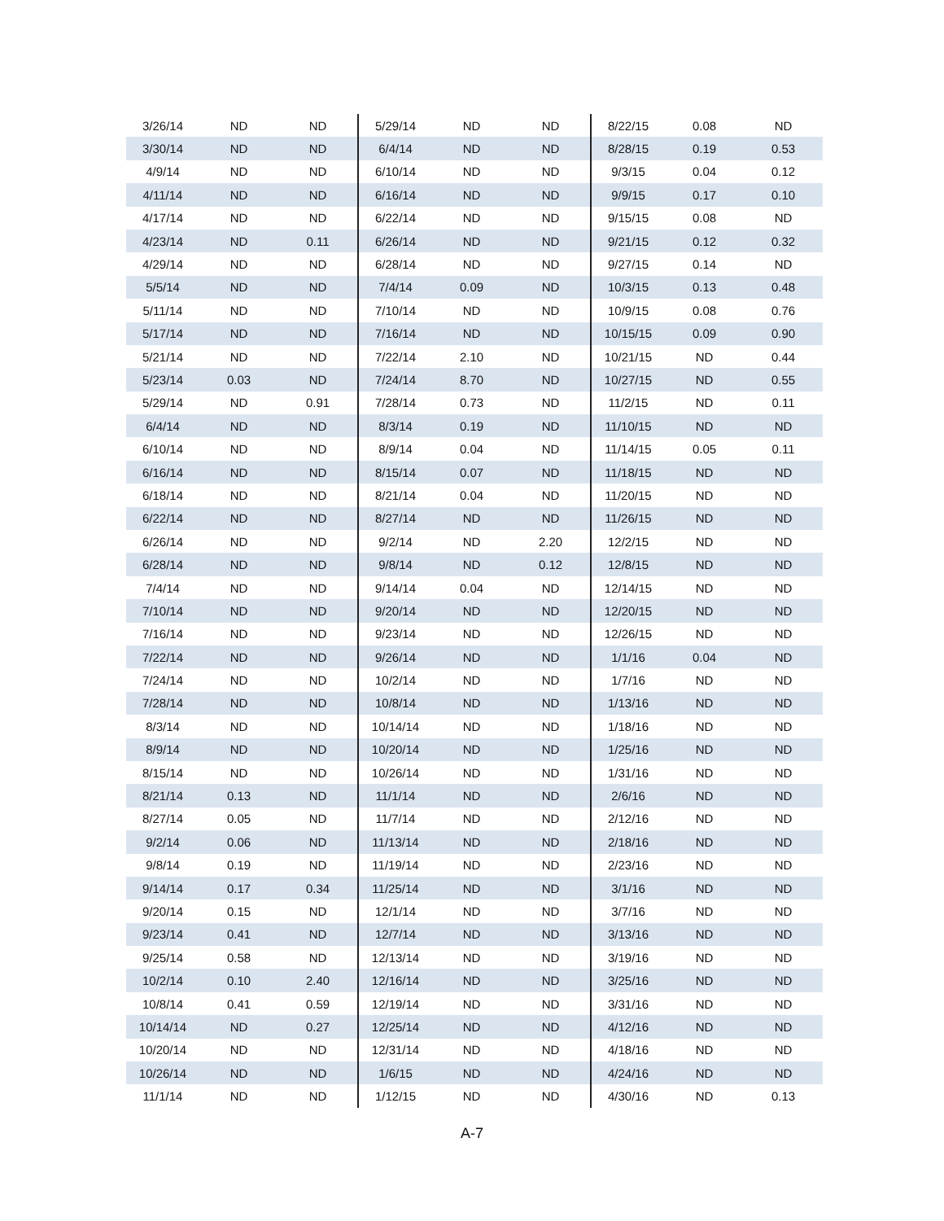| 3/26/14 | ND | ND | 5/29/14 | ND | ND | 8/22/15 | 0.08 | ND |
| 3/30/14 | ND | ND | 6/4/14 | ND | ND | 8/28/15 | 0.19 | 0.53 |
| 4/9/14 | ND | ND | 6/10/14 | ND | ND | 9/3/15 | 0.04 | 0.12 |
| 4/11/14 | ND | ND | 6/16/14 | ND | ND | 9/9/15 | 0.17 | 0.10 |
| 4/17/14 | ND | ND | 6/22/14 | ND | ND | 9/15/15 | 0.08 | ND |
| 4/23/14 | ND | 0.11 | 6/26/14 | ND | ND | 9/21/15 | 0.12 | 0.32 |
| 4/29/14 | ND | ND | 6/28/14 | ND | ND | 9/27/15 | 0.14 | ND |
| 5/5/14 | ND | ND | 7/4/14 | 0.09 | ND | 10/3/15 | 0.13 | 0.48 |
| 5/11/14 | ND | ND | 7/10/14 | ND | ND | 10/9/15 | 0.08 | 0.76 |
| 5/17/14 | ND | ND | 7/16/14 | ND | ND | 10/15/15 | 0.09 | 0.90 |
| 5/21/14 | ND | ND | 7/22/14 | 2.10 | ND | 10/21/15 | ND | 0.44 |
| 5/23/14 | 0.03 | ND | 7/24/14 | 8.70 | ND | 10/27/15 | ND | 0.55 |
| 5/29/14 | ND | 0.91 | 7/28/14 | 0.73 | ND | 11/2/15 | ND | 0.11 |
| 6/4/14 | ND | ND | 8/3/14 | 0.19 | ND | 11/10/15 | ND | ND |
| 6/10/14 | ND | ND | 8/9/14 | 0.04 | ND | 11/14/15 | 0.05 | 0.11 |
| 6/16/14 | ND | ND | 8/15/14 | 0.07 | ND | 11/18/15 | ND | ND |
| 6/18/14 | ND | ND | 8/21/14 | 0.04 | ND | 11/20/15 | ND | ND |
| 6/22/14 | ND | ND | 8/27/14 | ND | ND | 11/26/15 | ND | ND |
| 6/26/14 | ND | ND | 9/2/14 | ND | 2.20 | 12/2/15 | ND | ND |
| 6/28/14 | ND | ND | 9/8/14 | ND | 0.12 | 12/8/15 | ND | ND |
| 7/4/14 | ND | ND | 9/14/14 | 0.04 | ND | 12/14/15 | ND | ND |
| 7/10/14 | ND | ND | 9/20/14 | ND | ND | 12/20/15 | ND | ND |
| 7/16/14 | ND | ND | 9/23/14 | ND | ND | 12/26/15 | ND | ND |
| 7/22/14 | ND | ND | 9/26/14 | ND | ND | 1/1/16 | 0.04 | ND |
| 7/24/14 | ND | ND | 10/2/14 | ND | ND | 1/7/16 | ND | ND |
| 7/28/14 | ND | ND | 10/8/14 | ND | ND | 1/13/16 | ND | ND |
| 8/3/14 | ND | ND | 10/14/14 | ND | ND | 1/18/16 | ND | ND |
| 8/9/14 | ND | ND | 10/20/14 | ND | ND | 1/25/16 | ND | ND |
| 8/15/14 | ND | ND | 10/26/14 | ND | ND | 1/31/16 | ND | ND |
| 8/21/14 | 0.13 | ND | 11/1/14 | ND | ND | 2/6/16 | ND | ND |
| 8/27/14 | 0.05 | ND | 11/7/14 | ND | ND | 2/12/16 | ND | ND |
| 9/2/14 | 0.06 | ND | 11/13/14 | ND | ND | 2/18/16 | ND | ND |
| 9/8/14 | 0.19 | ND | 11/19/14 | ND | ND | 2/23/16 | ND | ND |
| 9/14/14 | 0.17 | 0.34 | 11/25/14 | ND | ND | 3/1/16 | ND | ND |
| 9/20/14 | 0.15 | ND | 12/1/14 | ND | ND | 3/7/16 | ND | ND |
| 9/23/14 | 0.41 | ND | 12/7/14 | ND | ND | 3/13/16 | ND | ND |
| 9/25/14 | 0.58 | ND | 12/13/14 | ND | ND | 3/19/16 | ND | ND |
| 10/2/14 | 0.10 | 2.40 | 12/16/14 | ND | ND | 3/25/16 | ND | ND |
| 10/8/14 | 0.41 | 0.59 | 12/19/14 | ND | ND | 3/31/16 | ND | ND |
| 10/14/14 | ND | 0.27 | 12/25/14 | ND | ND | 4/12/16 | ND | ND |
| 10/20/14 | ND | ND | 12/31/14 | ND | ND | 4/18/16 | ND | ND |
| 10/26/14 | ND | ND | 1/6/15 | ND | ND | 4/24/16 | ND | ND |
| 11/1/14 | ND | ND | 1/12/15 | ND | ND | 4/30/16 | ND | 0.13 |
A-7